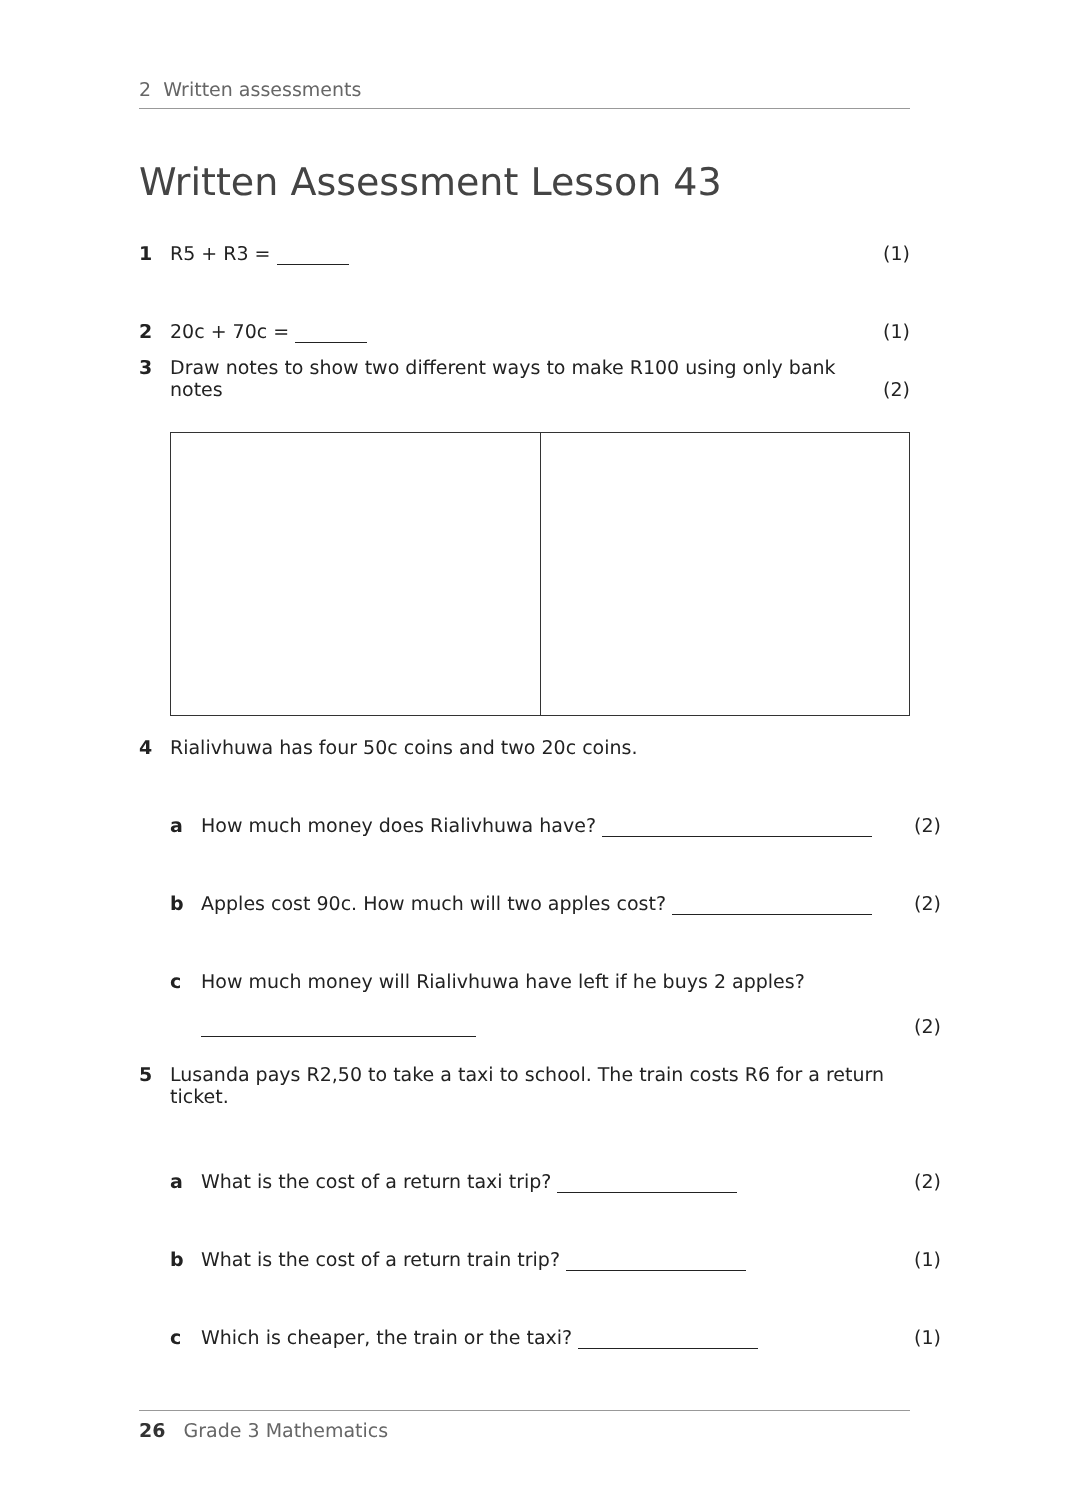2 Written assessments
Written Assessment Lesson 43
1 R5 + R3 = (1)
2 20c + 70c = (1)
3 Draw notes to show two different ways to make R100 using only bank notes (2)
4 Rialivhuwa has four 50c coins and two 20c coins.
a How much money does Rialivhuwa have? (2)
b Apples cost 90c. How much will two apples cost? (2)
c How much money will Rialivhuwa have left if he buys 2 apples?
(2)
5 Lusanda pays R2,50 to take a taxi to school. The train costs R6 for a return ticket.
a What is the cost of a return taxi trip? (2)
b What is the cost of a return train trip? (1)
c Which is cheaper, the train or the taxi? (1)
26 Grade 3 Mathematics